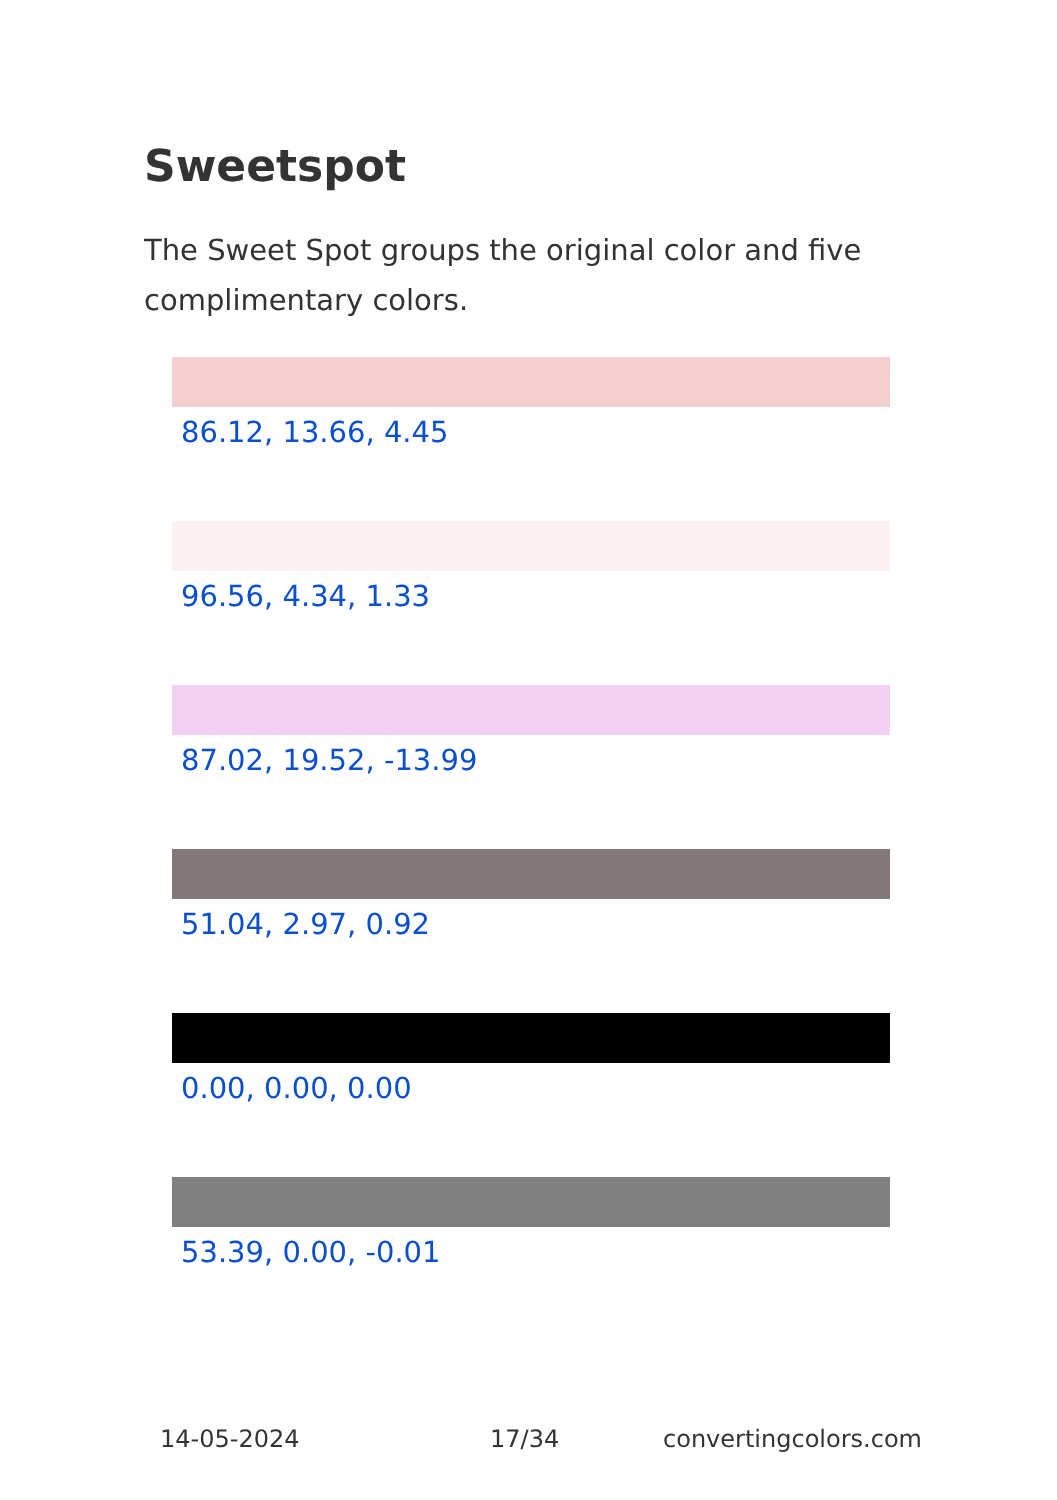Sweetspot
The Sweet Spot groups the original color and five complimentary colors.
86.12, 13.66, 4.45
96.56, 4.34, 1.33
87.02, 19.52, -13.99
51.04, 2.97, 0.92
0.00, 0.00, 0.00
53.39, 0.00, -0.01
14-05-2024 17/34 convertingcolors.com